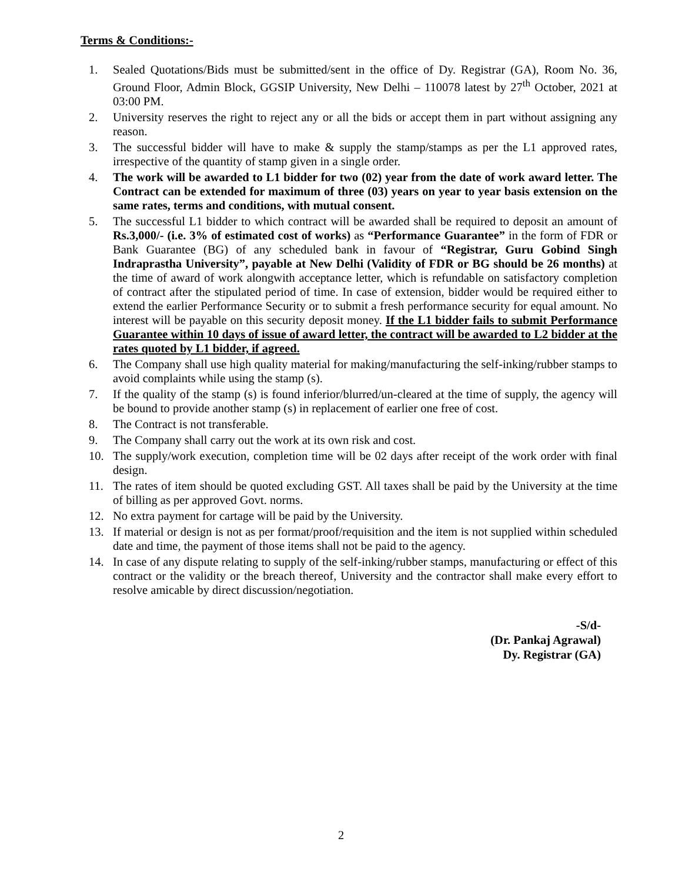Terms & Conditions:-
1. Sealed Quotations/Bids must be submitted/sent in the office of Dy. Registrar (GA), Room No. 36, Ground Floor, Admin Block, GGSIP University, New Delhi – 110078 latest by 27<sup>th</sup> October, 2021 at 03:00 PM.
2. University reserves the right to reject any or all the bids or accept them in part without assigning any reason.
3. The successful bidder will have to make & supply the stamp/stamps as per the L1 approved rates, irrespective of the quantity of stamp given in a single order.
4. The work will be awarded to L1 bidder for two (02) year from the date of work award letter. The Contract can be extended for maximum of three (03) years on year to year basis extension on the same rates, terms and conditions, with mutual consent.
5. The successful L1 bidder to which contract will be awarded shall be required to deposit an amount of Rs.3,000/- (i.e. 3% of estimated cost of works) as “Performance Guarantee” in the form of FDR or Bank Guarantee (BG) of any scheduled bank in favour of “Registrar, Guru Gobind Singh Indraprastha University”, payable at New Delhi (Validity of FDR or BG should be 26 months) at the time of award of work alongwith acceptance letter, which is refundable on satisfactory completion of contract after the stipulated period of time. In case of extension, bidder would be required either to extend the earlier Performance Security or to submit a fresh performance security for equal amount. No interest will be payable on this security deposit money. If the L1 bidder fails to submit Performance Guarantee within 10 days of issue of award letter, the contract will be awarded to L2 bidder at the rates quoted by L1 bidder, if agreed.
6. The Company shall use high quality material for making/manufacturing the self-inking/rubber stamps to avoid complaints while using the stamp (s).
7. If the quality of the stamp (s) is found inferior/blurred/un-cleared at the time of supply, the agency will be bound to provide another stamp (s) in replacement of earlier one free of cost.
8. The Contract is not transferable.
9. The Company shall carry out the work at its own risk and cost.
10. The supply/work execution, completion time will be 02 days after receipt of the work order with final design.
11. The rates of item should be quoted excluding GST. All taxes shall be paid by the University at the time of billing as per approved Govt. norms.
12. No extra payment for cartage will be paid by the University.
13. If material or design is not as per format/proof/requisition and the item is not supplied within scheduled date and time, the payment of those items shall not be paid to the agency.
14. In case of any dispute relating to supply of the self-inking/rubber stamps, manufacturing or effect of this contract or the validity or the breach thereof, University and the contractor shall make every effort to resolve amicable by direct discussion/negotiation.
-S/d-
(Dr. Pankaj Agrawal)
Dy. Registrar (GA)
2